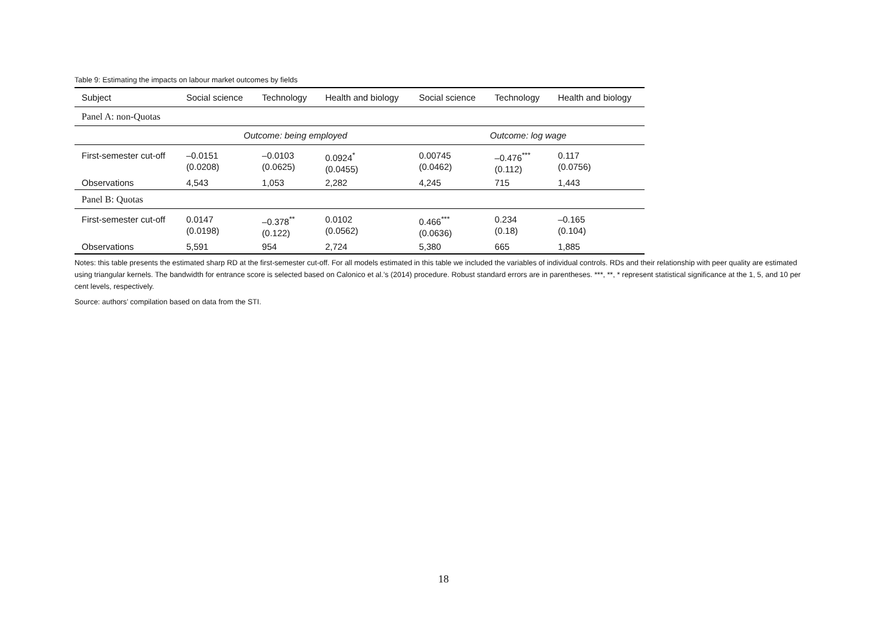Table 9: Estimating the impacts on labour market outcomes by fields
| Subject | Social science | Technology | Health and biology | Social science | Technology | Health and biology |
| --- | --- | --- | --- | --- | --- | --- |
| Panel A: non-Quotas | | | | | | |
| | Outcome: being employed | | | Outcome: log wage | | |
| First-semester cut-off | –0.0151 (0.0208) | –0.0103 (0.0625) | 0.0924<sup>*</sup> (0.0455) | 0.00745 (0.0462) | –0.476<sup>***</sup> (0.112) | 0.117 (0.0756) |
| Observations | 4,543 | 1,053 | 2,282 | 4,245 | 715 | 1,443 |
| Panel B: Quotas | | | | | | |
| First-semester cut-off | 0.0147 (0.0198) | –0.378<sup>**</sup> (0.122) | 0.0102 (0.0562) | 0.466<sup>***</sup> (0.0636) | 0.234 (0.18) | –0.165 (0.104) |
| Observations | 5,591 | 954 | 2,724 | 5,380 | 665 | 1,885 |
Notes: this table presents the estimated sharp RD at the first-semester cut-off. For all models estimated in this table we included the variables of individual controls. RDs and their relationship with peer quality are estimated using triangular kernels. The bandwidth for entrance score is selected based on Calonico et al.’s (2014) procedure. Robust standard errors are in parentheses. ***, **, * represent statistical significance at the 1, 5, and 10 per cent levels, respectively.
Source: authors’ compilation based on data from the STI.
18